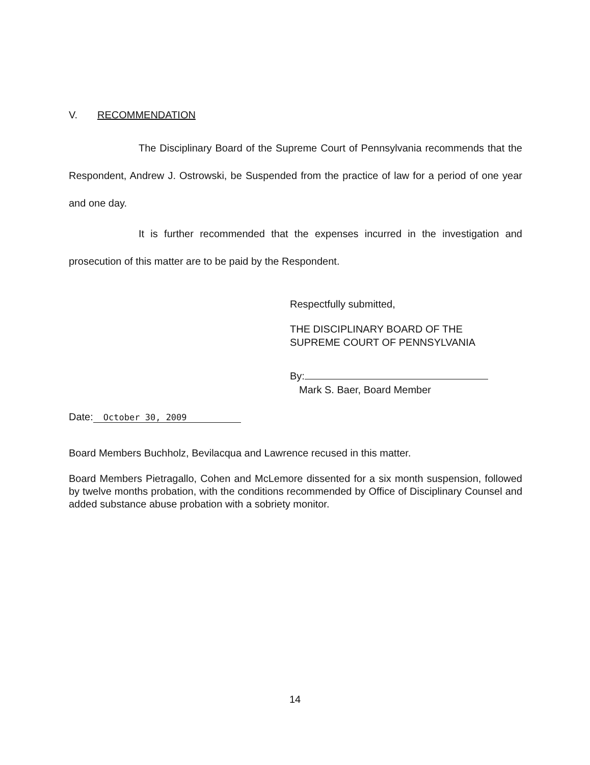V. RECOMMENDATION
The Disciplinary Board of the Supreme Court of Pennsylvania recommends that the Respondent, Andrew J. Ostrowski, be Suspended from the practice of law for a period of one year and one day.
It is further recommended that the expenses incurred in the investigation and prosecution of this matter are to be paid by the Respondent.
Respectfully submitted,
THE DISCIPLINARY BOARD OF THE
SUPREME COURT OF PENNSYLVANIA
By:
Mark S. Baer, Board Member
Date: October 30, 2009
Board Members Buchholz, Bevilacqua and Lawrence recused in this matter.
Board Members Pietragallo, Cohen and McLemore dissented for a six month suspension, followed by twelve months probation, with the conditions recommended by Office of Disciplinary Counsel and added substance abuse probation with a sobriety monitor.
14